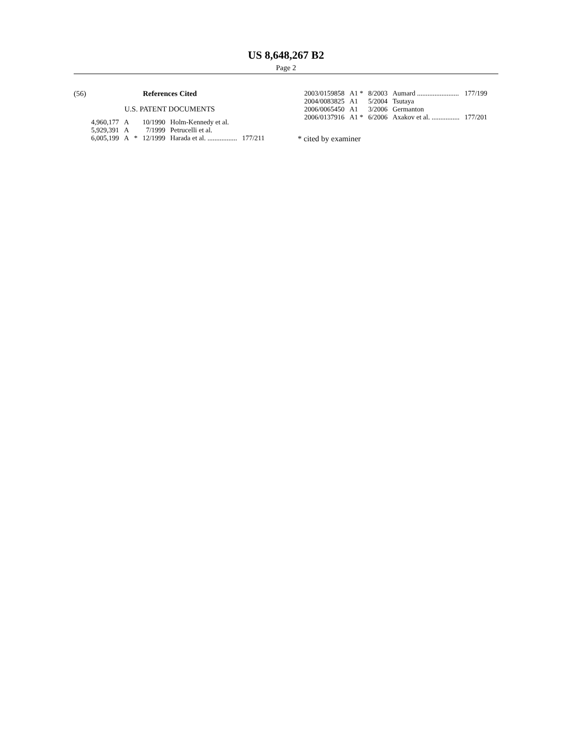US 8,648,267 B2
Page 2
(56) References Cited
U.S. PATENT DOCUMENTS
| 4,960,177 | A | | 10/1990 | Holm-Kennedy et al. | |
| 5,929,391 | A | | 7/1999 | Petrucelli et al. | |
| 6,005,199 | A | * | 12/1999 | Harada et al. ................. | 177/211 |
| 2003/0159858 | A1 * | 8/2003 | Aumard ........................ | 177/199 |
| 2004/0083825 | A1 | 5/2004 | Tsutaya | |
| 2006/0065450 | A1 | 3/2006 | Germanton | |
| 2006/0137916 | A1 * | 6/2006 | Axakov et al. ................ | 177/201 |
* cited by examiner